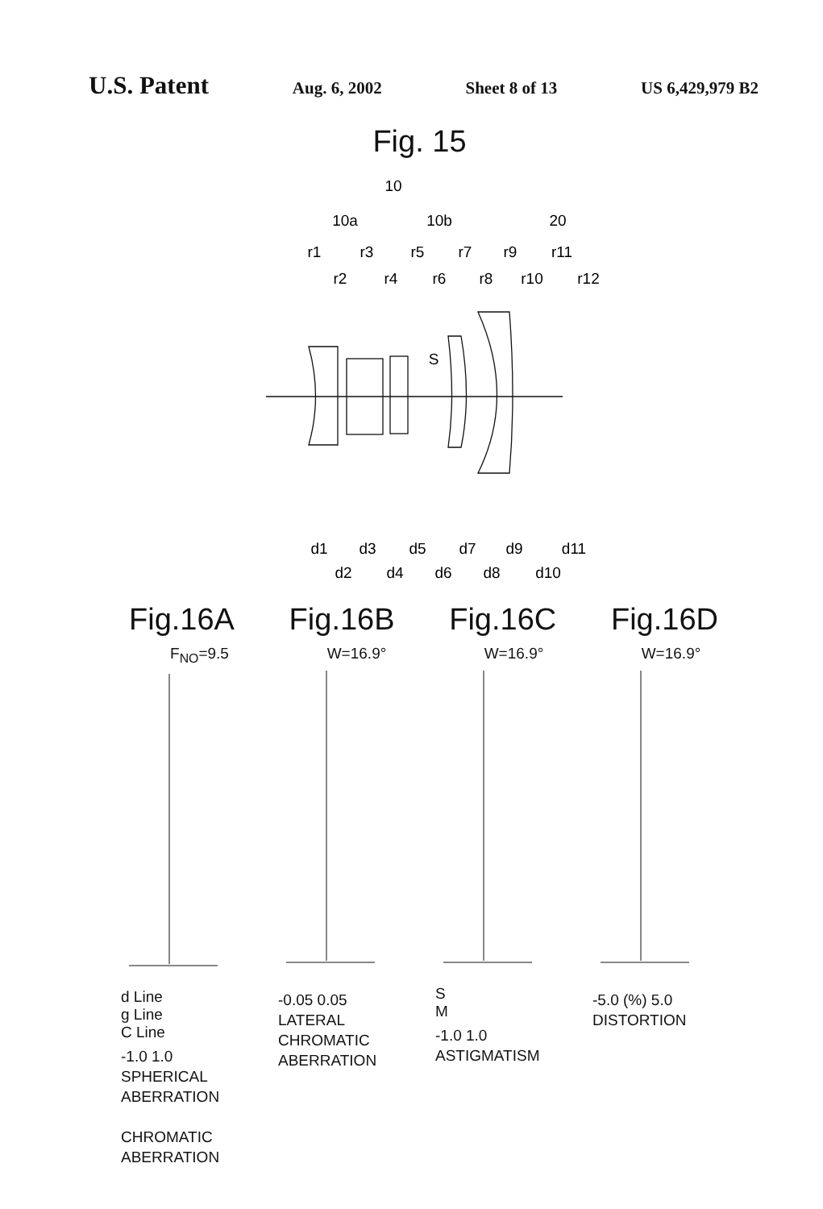U.S. Patent Aug. 6, 2002 Sheet 8 of 13 US 6,429,979 B2
Fig. 15
10
10a
10b
20
r1
r3
r5
r7
r9
r11
r2
r4
r6
r8
r10
r12
S
d1
d3
d5
d7
d9
d11
d2
d4
d6
d8
d10
Fig.16A Fig.16B Fig.16C Fig.16D
F<sub>NO</sub>=9.5
d Line
g Line
C Line
-1.0 1.0
SPHERICAL
ABERRATION
CHROMATIC
ABERRATION
W=16.9°
-0.05 0.05
LATERAL
CHROMATIC
ABERRATION
W=16.9°
S
M
-1.0 1.0
ASTIGMATISM
W=16.9°
-5.0 (%) 5.0
DISTORTION